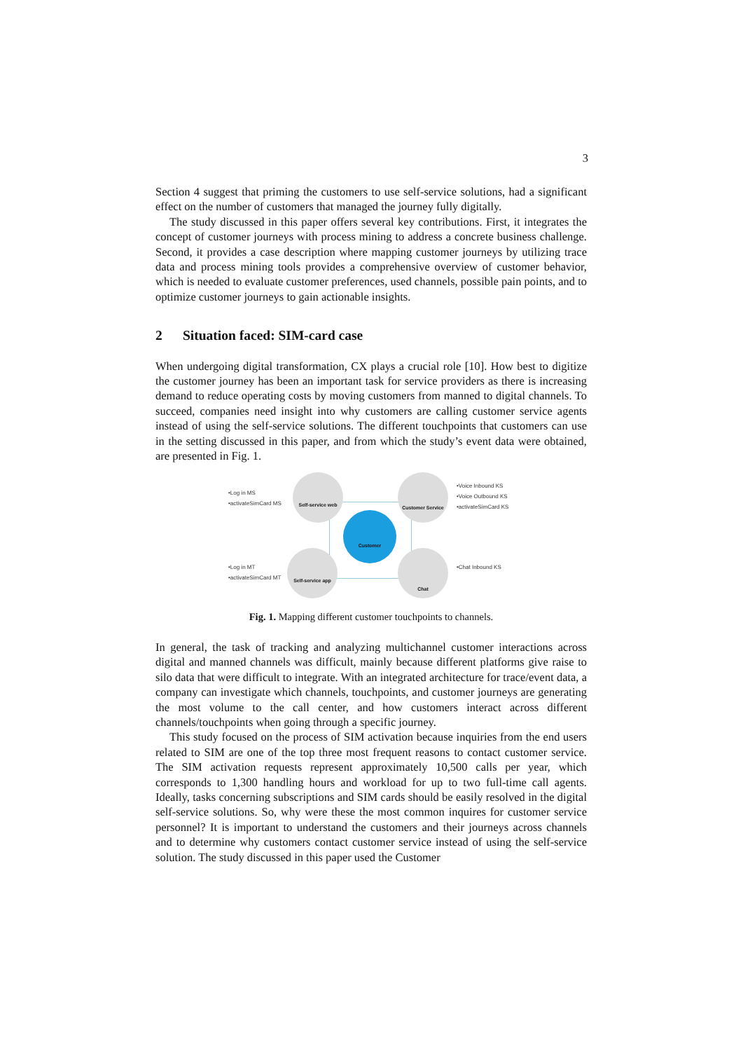3
Section 4 suggest that priming the customers to use self-service solutions, had a significant effect on the number of customers that managed the journey fully digitally.
The study discussed in this paper offers several key contributions. First, it integrates the concept of customer journeys with process mining to address a concrete business challenge. Second, it provides a case description where mapping customer journeys by utilizing trace data and process mining tools provides a comprehensive overview of customer behavior, which is needed to evaluate customer preferences, used channels, possible pain points, and to optimize customer journeys to gain actionable insights.
2 Situation faced: SIM-card case
When undergoing digital transformation, CX plays a crucial role [10]. How best to digitize the customer journey has been an important task for service providers as there is increasing demand to reduce operating costs by moving customers from manned to digital channels. To succeed, companies need insight into why customers are calling customer service agents instead of using the self-service solutions. The different touchpoints that customers can use in the setting discussed in this paper, and from which the study’s event data were obtained, are presented in Fig. 1.
•Log in MS
•activateSimCard MS
Self-service web Customer Service
•Voice Inbound KS
•Voice Outbound KS
•activateSimCard KS
Customer
•Log in MT
•activateSimCard MT
Self-service app Chat
•Chat Inbound KS
Fig. 1. Mapping different customer touchpoints to channels.
In general, the task of tracking and analyzing multichannel customer interactions across digital and manned channels was difficult, mainly because different platforms give raise to silo data that were difficult to integrate. With an integrated architecture for trace/event data, a company can investigate which channels, touchpoints, and customer journeys are generating the most volume to the call center, and how customers interact across different channels/touchpoints when going through a specific journey.
This study focused on the process of SIM activation because inquiries from the end users related to SIM are one of the top three most frequent reasons to contact customer service. The SIM activation requests represent approximately 10,500 calls per year, which corresponds to 1,300 handling hours and workload for up to two full-time call agents. Ideally, tasks concerning subscriptions and SIM cards should be easily resolved in the digital self-service solutions. So, why were these the most common inquires for customer service personnel? It is important to understand the customers and their journeys across channels and to determine why customers contact customer service instead of using the self-service solution. The study discussed in this paper used the Customer